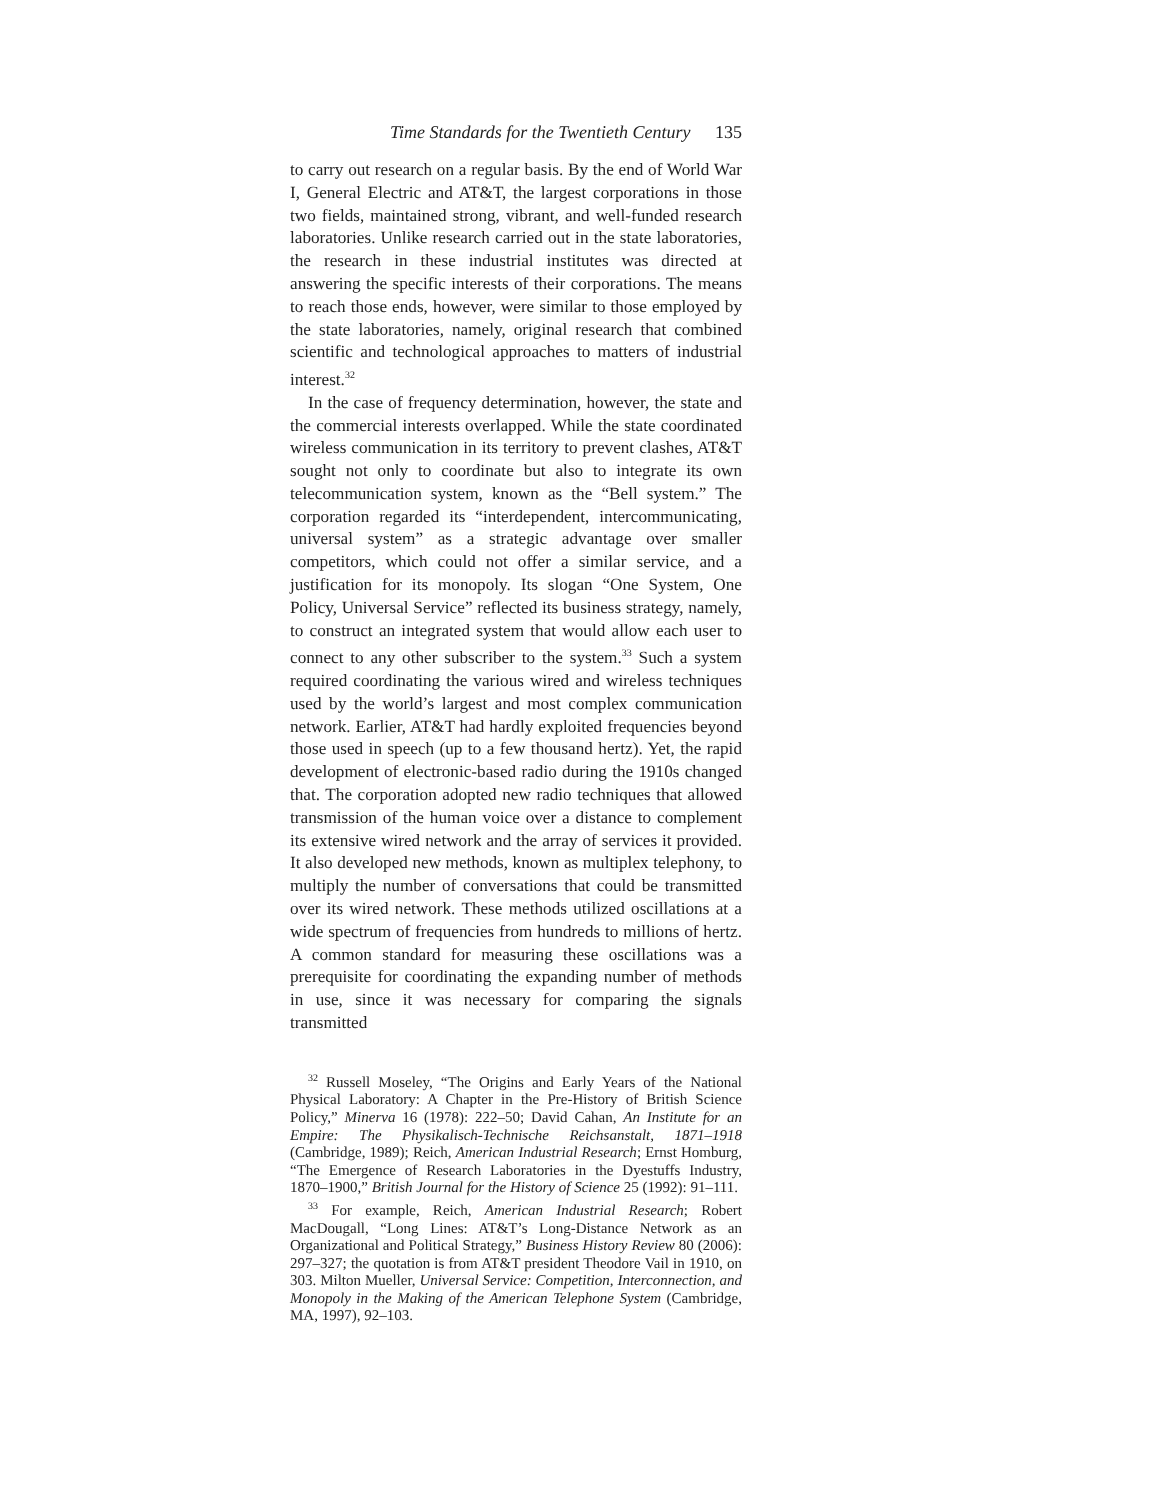Time Standards for the Twentieth Century 135
to carry out research on a regular basis. By the end of World War I, General Electric and AT&T, the largest corporations in those two fields, maintained strong, vibrant, and well-funded research laboratories. Unlike research carried out in the state laboratories, the research in these industrial institutes was directed at answering the specific interests of their corporations. The means to reach those ends, however, were similar to those employed by the state laboratories, namely, original research that combined scientific and technological approaches to matters of industrial interest.<sup>32</sup>
In the case of frequency determination, however, the state and the commercial interests overlapped. While the state coordinated wireless communication in its territory to prevent clashes, AT&T sought not only to coordinate but also to integrate its own telecommunication system, known as the “Bell system.” The corporation regarded its “interdependent, intercommunicating, universal system” as a strategic advantage over smaller competitors, which could not offer a similar service, and a justification for its monopoly. Its slogan “One System, One Policy, Universal Service” reflected its business strategy, namely, to construct an integrated system that would allow each user to connect to any other subscriber to the system.<sup>33</sup> Such a system required coordinating the various wired and wireless techniques used by the world’s largest and most complex communication network. Earlier, AT&T had hardly exploited frequencies beyond those used in speech (up to a few thousand hertz). Yet, the rapid development of electronic-based radio during the 1910s changed that. The corporation adopted new radio techniques that allowed transmission of the human voice over a distance to complement its extensive wired network and the array of services it provided. It also developed new methods, known as multiplex telephony, to multiply the number of conversations that could be transmitted over its wired network. These methods utilized oscillations at a wide spectrum of frequencies from hundreds to millions of hertz. A common standard for measuring these oscillations was a prerequisite for coordinating the expanding number of methods in use, since it was necessary for comparing the signals transmitted
<sup>32</sup> Russell Moseley, “The Origins and Early Years of the National Physical Laboratory: A Chapter in the Pre-History of British Science Policy,” Minerva 16 (1978): 222–50; David Cahan, An Institute for an Empire: The Physikalisch-Technische Reichsanstalt, 1871–1918 (Cambridge, 1989); Reich, American Industrial Research; Ernst Homburg, “The Emergence of Research Laboratories in the Dyestuffs Industry, 1870–1900,” British Journal for the History of Science 25 (1992): 91–111.
<sup>33</sup> For example, Reich, American Industrial Research; Robert MacDougall, “Long Lines: AT&T’s Long-Distance Network as an Organizational and Political Strategy,” Business History Review 80 (2006): 297–327; the quotation is from AT&T president Theodore Vail in 1910, on 303. Milton Mueller, Universal Service: Competition, Interconnection, and Monopoly in the Making of the American Telephone System (Cambridge, MA, 1997), 92–103.